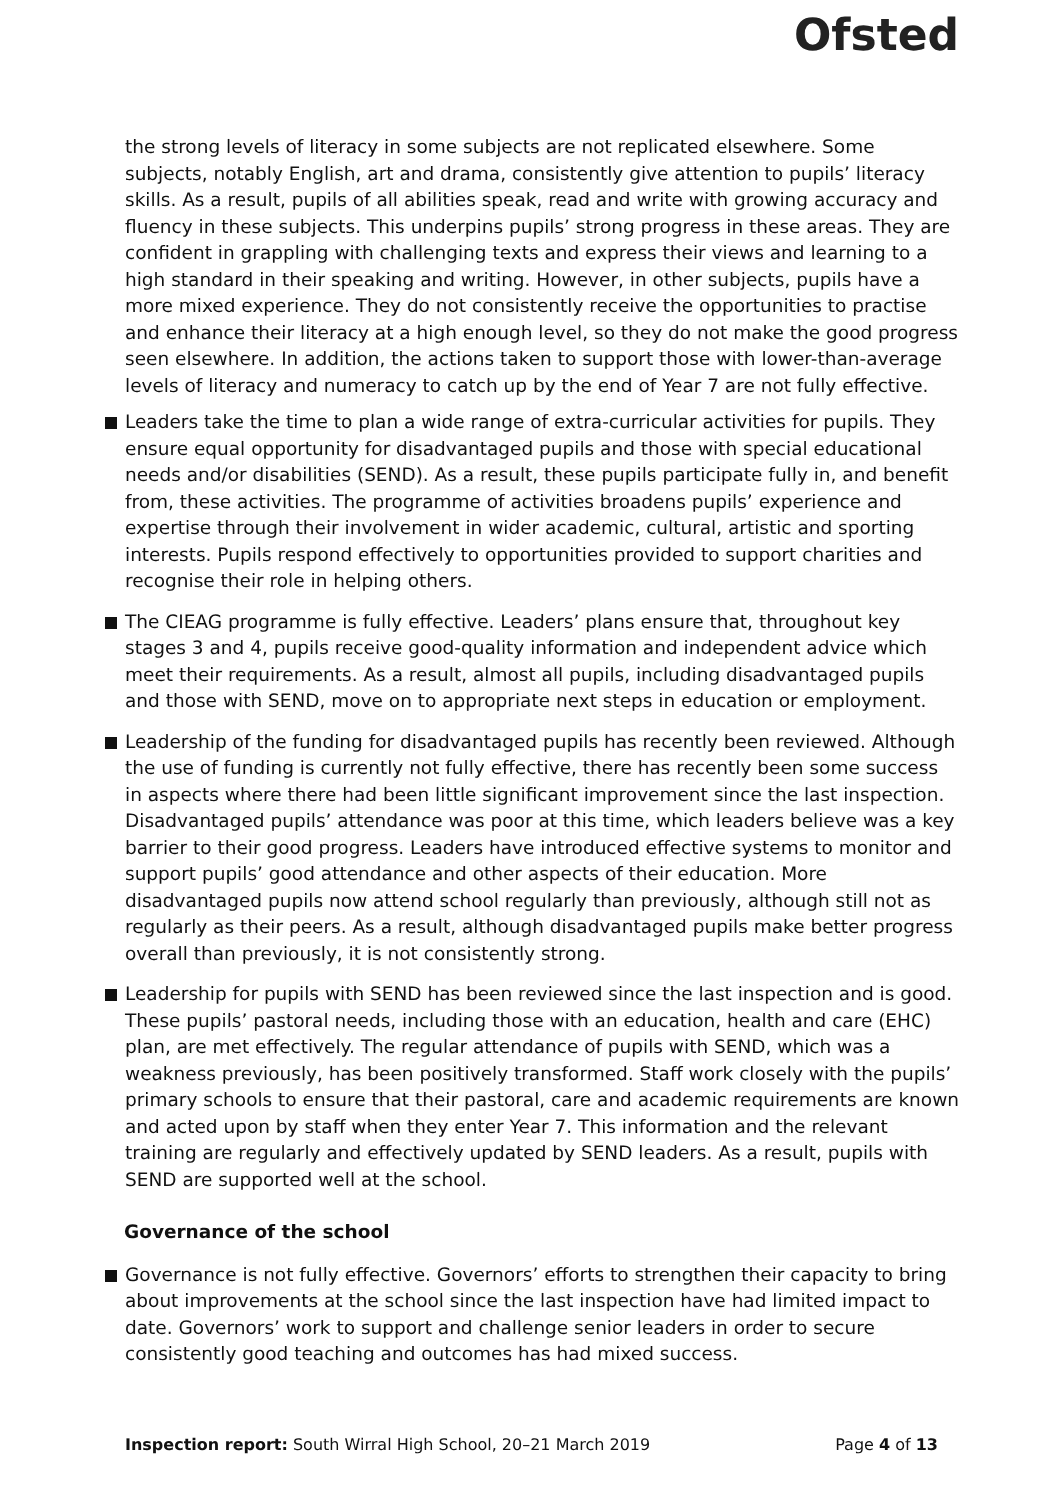Ofsted
the strong levels of literacy in some subjects are not replicated elsewhere. Some subjects, notably English, art and drama, consistently give attention to pupils’ literacy skills. As a result, pupils of all abilities speak, read and write with growing accuracy and fluency in these subjects. This underpins pupils’ strong progress in these areas. They are confident in grappling with challenging texts and express their views and learning to a high standard in their speaking and writing. However, in other subjects, pupils have a more mixed experience. They do not consistently receive the opportunities to practise and enhance their literacy at a high enough level, so they do not make the good progress seen elsewhere. In addition, the actions taken to support those with lower-than-average levels of literacy and numeracy to catch up by the end of Year 7 are not fully effective.
Leaders take the time to plan a wide range of extra-curricular activities for pupils. They ensure equal opportunity for disadvantaged pupils and those with special educational needs and/or disabilities (SEND). As a result, these pupils participate fully in, and benefit from, these activities. The programme of activities broadens pupils’ experience and expertise through their involvement in wider academic, cultural, artistic and sporting interests. Pupils respond effectively to opportunities provided to support charities and recognise their role in helping others.
The CIEAG programme is fully effective. Leaders’ plans ensure that, throughout key stages 3 and 4, pupils receive good-quality information and independent advice which meet their requirements. As a result, almost all pupils, including disadvantaged pupils and those with SEND, move on to appropriate next steps in education or employment.
Leadership of the funding for disadvantaged pupils has recently been reviewed. Although the use of funding is currently not fully effective, there has recently been some success in aspects where there had been little significant improvement since the last inspection. Disadvantaged pupils’ attendance was poor at this time, which leaders believe was a key barrier to their good progress. Leaders have introduced effective systems to monitor and support pupils’ good attendance and other aspects of their education. More disadvantaged pupils now attend school regularly than previously, although still not as regularly as their peers. As a result, although disadvantaged pupils make better progress overall than previously, it is not consistently strong.
Leadership for pupils with SEND has been reviewed since the last inspection and is good. These pupils’ pastoral needs, including those with an education, health and care (EHC) plan, are met effectively. The regular attendance of pupils with SEND, which was a weakness previously, has been positively transformed. Staff work closely with the pupils’ primary schools to ensure that their pastoral, care and academic requirements are known and acted upon by staff when they enter Year 7. This information and the relevant training are regularly and effectively updated by SEND leaders. As a result, pupils with SEND are supported well at the school.
Governance of the school
Governance is not fully effective. Governors’ efforts to strengthen their capacity to bring about improvements at the school since the last inspection have had limited impact to date. Governors’ work to support and challenge senior leaders in order to secure consistently good teaching and outcomes has had mixed success.
Inspection report: South Wirral High School, 20–21 March 2019 Page 4 of 13